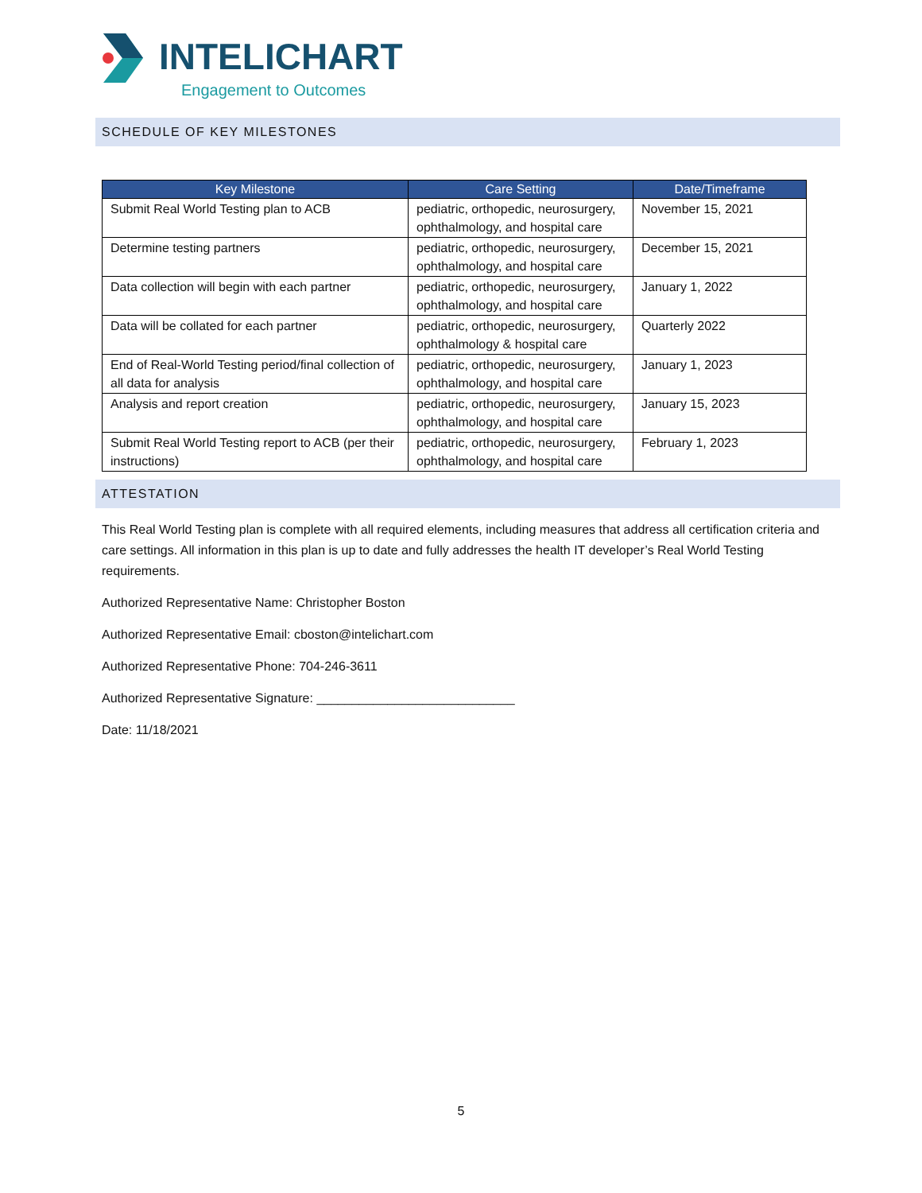INTELICHART
Engagement to Outcomes
SCHEDULE OF KEY MILESTONES
| Key Milestone | Care Setting | Date/Timeframe |
| --- | --- | --- |
| Submit Real World Testing plan to ACB | pediatric, orthopedic, neurosurgery, ophthalmology, and hospital care | November 15, 2021 |
| Determine testing partners | pediatric, orthopedic, neurosurgery, ophthalmology, and hospital care | December 15, 2021 |
| Data collection will begin with each partner | pediatric, orthopedic, neurosurgery, ophthalmology, and hospital care | January 1, 2022 |
| Data will be collated for each partner | pediatric, orthopedic, neurosurgery, ophthalmology & hospital care | Quarterly 2022 |
| End of Real-World Testing period/final collection of all data for analysis | pediatric, orthopedic, neurosurgery, ophthalmology, and hospital care | January 1, 2023 |
| Analysis and report creation | pediatric, orthopedic, neurosurgery, ophthalmology, and hospital care | January 15, 2023 |
| Submit Real World Testing report to ACB (per their instructions) | pediatric, orthopedic, neurosurgery, ophthalmology, and hospital care | February 1, 2023 |
ATTESTATION
This Real World Testing plan is complete with all required elements, including measures that address all certification criteria and care settings. All information in this plan is up to date and fully addresses the health IT developer’s Real World Testing requirements.
Authorized Representative Name: Christopher Boston
Authorized Representative Email: cboston@intelichart.com
Authorized Representative Phone: 704-246-3611
Authorized Representative Signature: ____________________________
Date: 11/18/2021
5